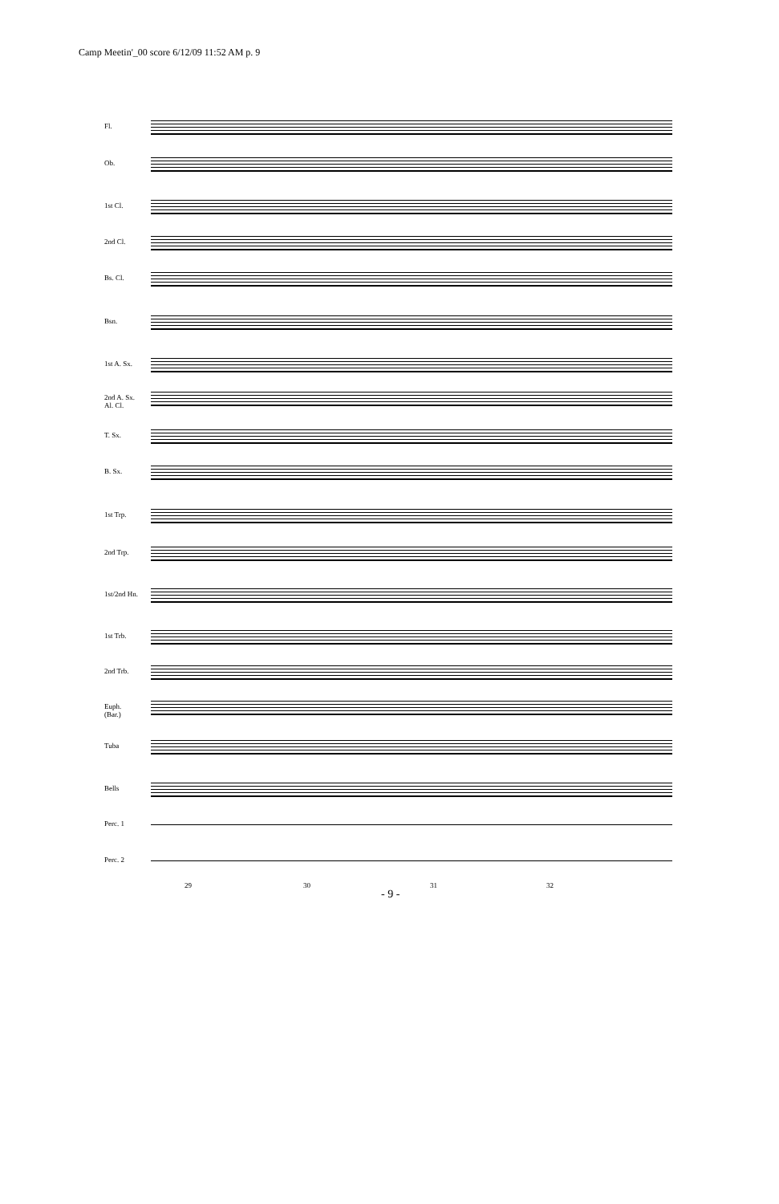Camp Meetin'_00 score 6/12/09 11:52 AM p. 9
Fl.
Ob.
1st Cl.
2nd Cl.
Bs. Cl.
Bsn.
1st A. Sx.
2nd A. Sx.
Al. Cl.
T. Sx.
B. Sx.
1st Trp.
2nd Trp.
1st/2nd Hn.
1st Trb.
2nd Trb.
Euph.
(Bar.)
Tuba
Bells
Perc. 1
Perc. 2
29 30 31 32
- 9 -